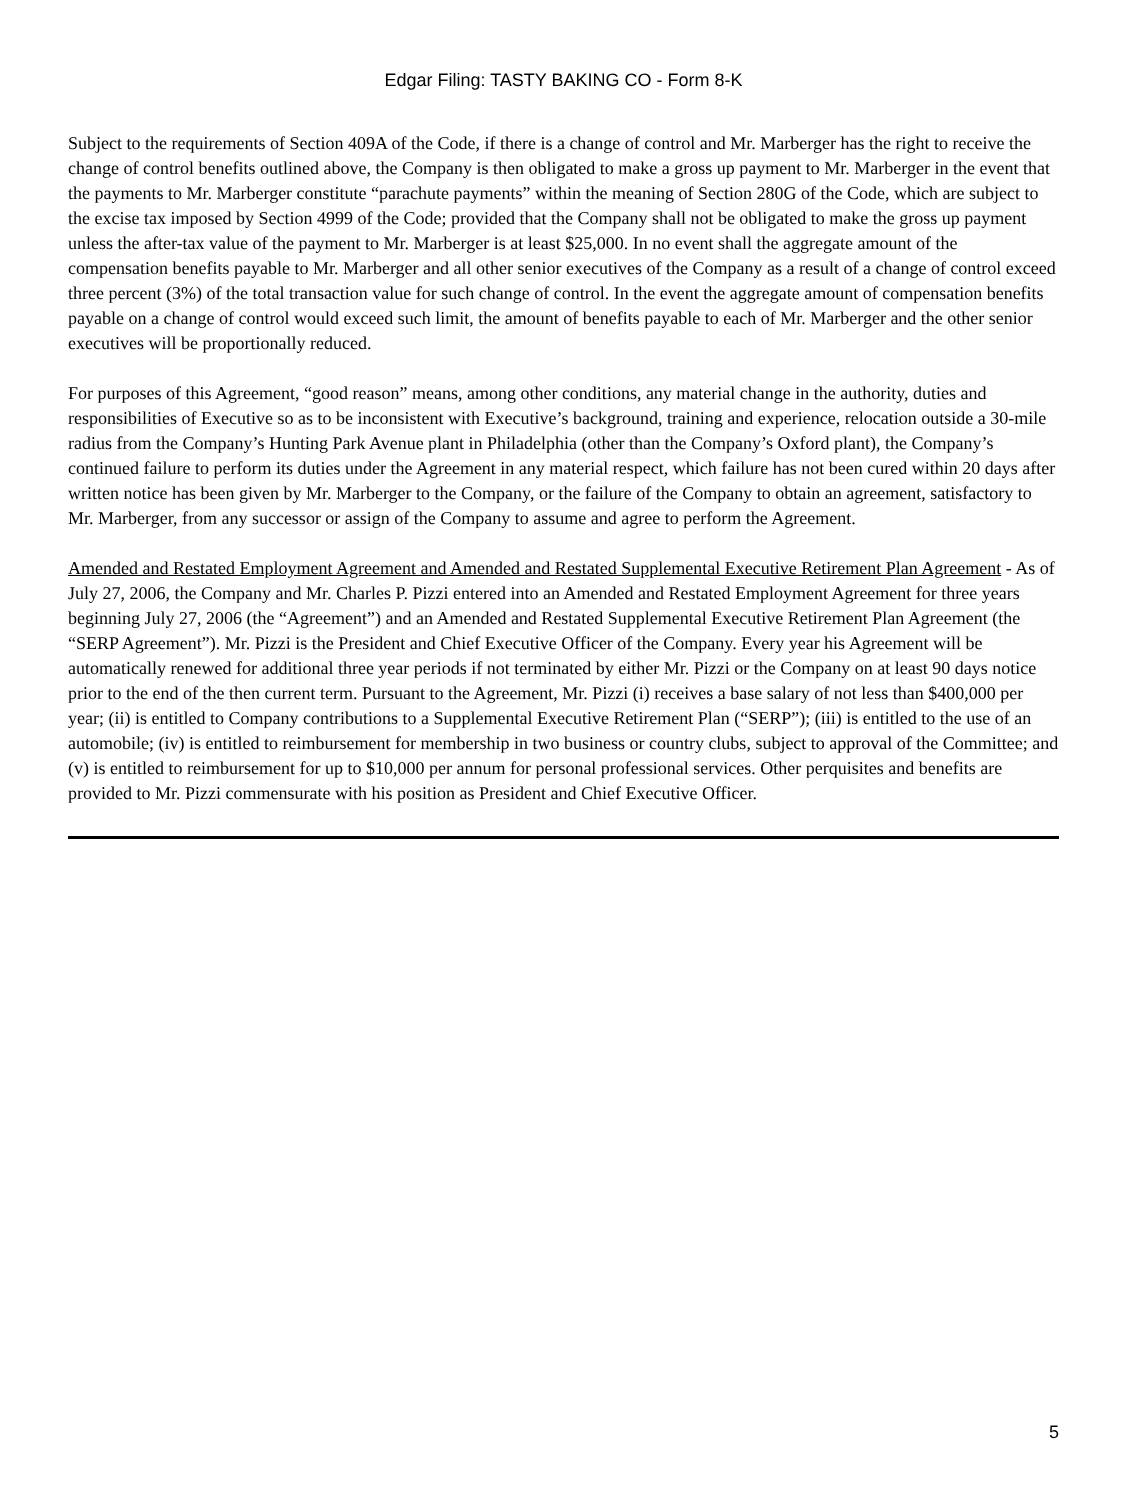Edgar Filing: TASTY BAKING CO - Form 8-K
Subject to the requirements of Section 409A of the Code, if there is a change of control and Mr. Marberger has the right to receive the change of control benefits outlined above, the Company is then obligated to make a gross up payment to Mr. Marberger in the event that the payments to Mr. Marberger constitute “parachute payments” within the meaning of Section 280G of the Code, which are subject to the excise tax imposed by Section 4999 of the Code; provided that the Company shall not be obligated to make the gross up payment unless the after-tax value of the payment to Mr. Marberger is at least $25,000. In no event shall the aggregate amount of the compensation benefits payable to Mr. Marberger and all other senior executives of the Company as a result of a change of control exceed three percent (3%) of the total transaction value for such change of control. In the event the aggregate amount of compensation benefits payable on a change of control would exceed such limit, the amount of benefits payable to each of Mr. Marberger and the other senior executives will be proportionally reduced.
For purposes of this Agreement, “good reason” means, among other conditions, any material change in the authority, duties and responsibilities of Executive so as to be inconsistent with Executive’s background, training and experience, relocation outside a 30-mile radius from the Company’s Hunting Park Avenue plant in Philadelphia (other than the Company’s Oxford plant), the Company’s continued failure to perform its duties under the Agreement in any material respect, which failure has not been cured within 20 days after written notice has been given by Mr. Marberger to the Company, or the failure of the Company to obtain an agreement, satisfactory to Mr. Marberger, from any successor or assign of the Company to assume and agree to perform the Agreement.
Amended and Restated Employment Agreement and Amended and Restated Supplemental Executive Retirement Plan Agreement - As of July 27, 2006, the Company and Mr. Charles P. Pizzi entered into an Amended and Restated Employment Agreement for three years beginning July 27, 2006 (the “Agreement”) and an Amended and Restated Supplemental Executive Retirement Plan Agreement (the “SERP Agreement”). Mr. Pizzi is the President and Chief Executive Officer of the Company. Every year his Agreement will be automatically renewed for additional three year periods if not terminated by either Mr. Pizzi or the Company on at least 90 days notice prior to the end of the then current term. Pursuant to the Agreement, Mr. Pizzi (i) receives a base salary of not less than $400,000 per year; (ii) is entitled to Company contributions to a Supplemental Executive Retirement Plan (“SERP”); (iii) is entitled to the use of an automobile; (iv) is entitled to reimbursement for membership in two business or country clubs, subject to approval of the Committee; and (v) is entitled to reimbursement for up to $10,000 per annum for personal professional services. Other perquisites and benefits are provided to Mr. Pizzi commensurate with his position as President and Chief Executive Officer.
5